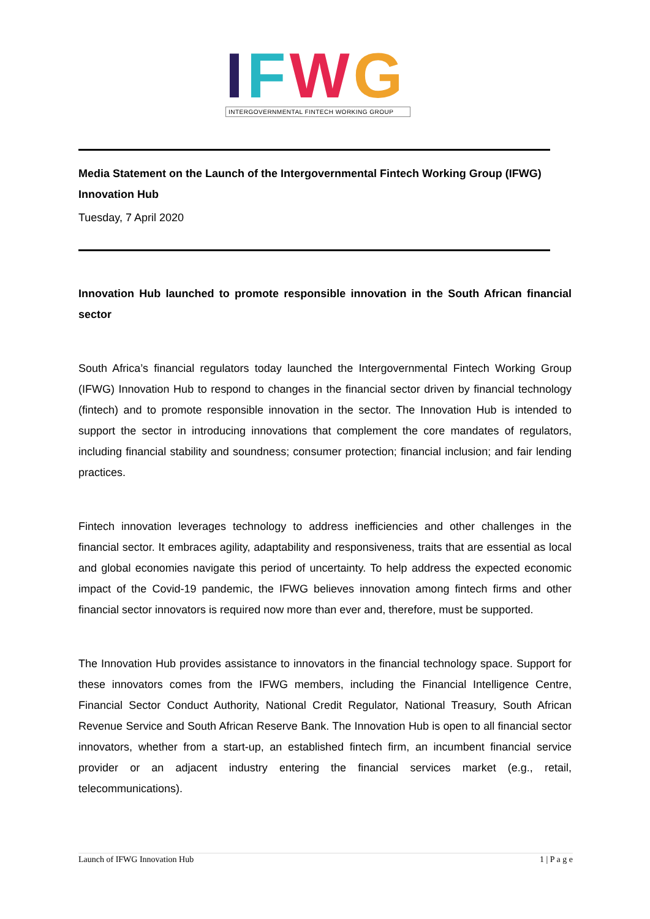IFWG
INTERGOVERNMENTAL FINTECH WORKING GROUP
Media Statement on the Launch of the Intergovernmental Fintech Working Group (IFWG) Innovation Hub
Tuesday, 7 April 2020
Innovation Hub launched to promote responsible innovation in the South African financial sector
South Africa’s financial regulators today launched the Intergovernmental Fintech Working Group (IFWG) Innovation Hub to respond to changes in the financial sector driven by financial technology (fintech) and to promote responsible innovation in the sector. The Innovation Hub is intended to support the sector in introducing innovations that complement the core mandates of regulators, including financial stability and soundness; consumer protection; financial inclusion; and fair lending practices.
Fintech innovation leverages technology to address inefficiencies and other challenges in the financial sector. It embraces agility, adaptability and responsiveness, traits that are essential as local and global economies navigate this period of uncertainty. To help address the expected economic impact of the Covid-19 pandemic, the IFWG believes innovation among fintech firms and other financial sector innovators is required now more than ever and, therefore, must be supported.
The Innovation Hub provides assistance to innovators in the financial technology space. Support for these innovators comes from the IFWG members, including the Financial Intelligence Centre, Financial Sector Conduct Authority, National Credit Regulator, National Treasury, South African Revenue Service and South African Reserve Bank. The Innovation Hub is open to all financial sector innovators, whether from a start-up, an established fintech firm, an incumbent financial service provider or an adjacent industry entering the financial services market (e.g., retail, telecommunications).
Launch of IFWG Innovation Hub 1 | P a g e